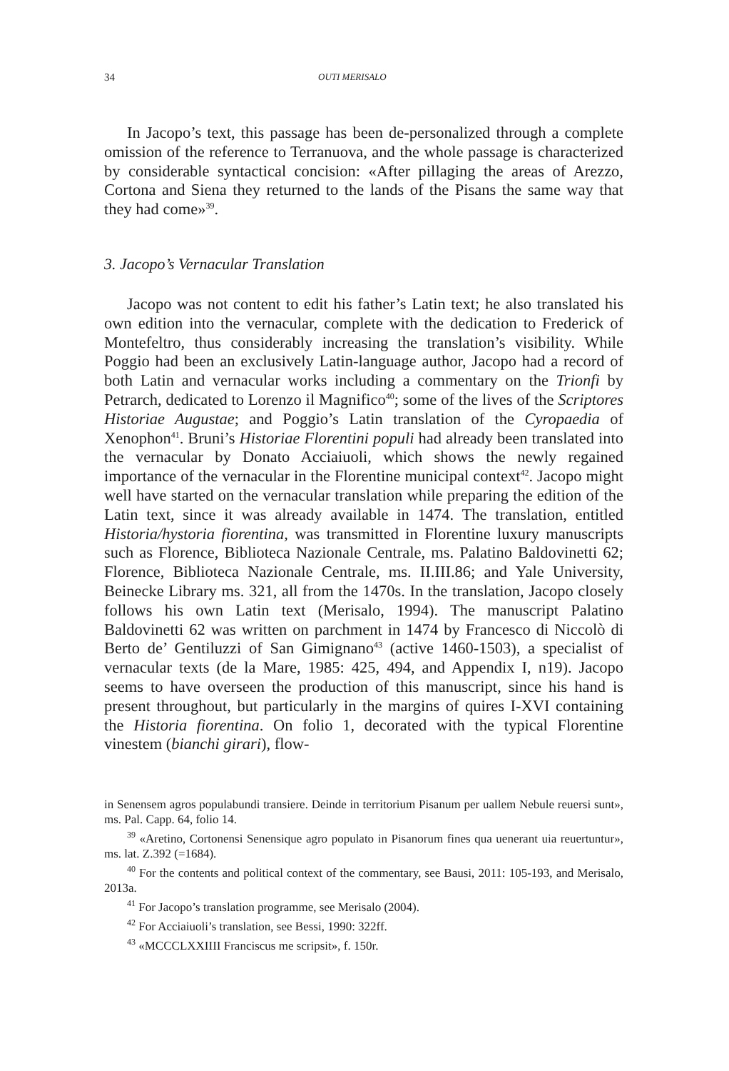34 OUTI MERISALO
In Jacopo’s text, this passage has been de-personalized through a complete omission of the reference to Terranuova, and the whole passage is characterized by considerable syntactical concision: «After pillaging the areas of Arezzo, Cortona and Siena they returned to the lands of the Pisans the same way that they had come»<sup>39</sup>.
3. Jacopo’s Vernacular Translation
Jacopo was not content to edit his father’s Latin text; he also translated his own edition into the vernacular, complete with the dedication to Frederick of Montefeltro, thus considerably increasing the translation’s visibility. While Poggio had been an exclusively Latin-language author, Jacopo had a record of both Latin and vernacular works including a commentary on the Trionfi by Petrarch, dedicated to Lorenzo il Magnifico<sup>40</sup>; some of the lives of the Scriptores Historiae Augustae; and Poggio’s Latin translation of the Cyropaedia of Xenophon<sup>41</sup>. Bruni’s Historiae Florentini populi had already been translated into the vernacular by Donato Acciaiuoli, which shows the newly regained importance of the vernacular in the Florentine municipal context<sup>42</sup>. Jacopo might well have started on the vernacular translation while preparing the edition of the Latin text, since it was already available in 1474. The translation, entitled Historia/hystoria fiorentina, was transmitted in Florentine luxury manuscripts such as Florence, Biblioteca Nazionale Centrale, ms. Palatino Baldovinetti 62; Florence, Biblioteca Nazionale Centrale, ms. II.III.86; and Yale University, Beinecke Library ms. 321, all from the 1470s. In the translation, Jacopo closely follows his own Latin text (Merisalo, 1994). The manuscript Palatino Baldovinetti 62 was written on parchment in 1474 by Francesco di Niccolò di Berto de’ Gentiluzzi of San Gimignano<sup>43</sup> (active 1460-1503), a specialist of vernacular texts (de la Mare, 1985: 425, 494, and Appendix I, n19). Jacopo seems to have overseen the production of this manuscript, since his hand is present throughout, but particularly in the margins of quires I-XVI containing the Historia fiorentina. On folio 1, decorated with the typical Florentine vinestem (bianchi girari), flow-
in Senensem agros populabundi transiere. Deinde in territorium Pisanum per uallem Nebule reuersi sunt», ms. Pal. Capp. 64, folio 14.
<sup>39</sup> «Aretino, Cortonensi Senensique agro populato in Pisanorum fines qua uenerant uia reuertuntur», ms. lat. Z.392 (=1684).
<sup>40</sup> For the contents and political context of the commentary, see Bausi, 2011: 105-193, and Merisalo, 2013a.
<sup>41</sup> For Jacopo’s translation programme, see Merisalo (2004).
<sup>42</sup> For Acciaiuoli’s translation, see Bessi, 1990: 322ff.
<sup>43</sup> «MCCCLXXIIII Franciscus me scripsit», f. 150r.